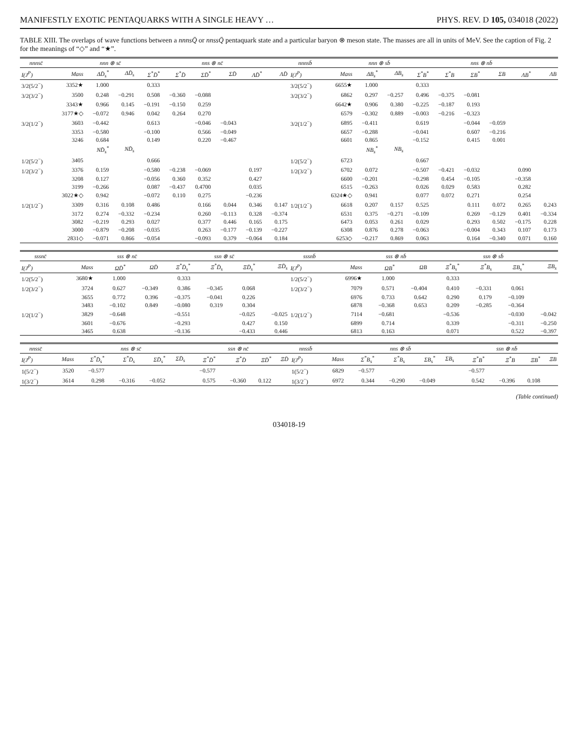MANIFESTLY EXOTIC PENTAQUARKS WITH A SINGLE HEAVY … PHYS. REV. D 105, 034018 (2022)
TABLE XIII. The overlaps of wave functions between a nnnsQ̄ or nnssQ̄ pentaquark state and a particular baryon ⊗ meson state. The masses are all in units of MeV. See the caption of Fig. 2 for the meanings of “◇” and “★”.
| nnnsc̄ | | nnn ⊗ sc̄ | | nns ⊗ nc̄ | | | | | | nnnsb̄ | | nnn ⊗ sb̄ | | nns ⊗ nb̄ | | | | | |
| --- | --- | --- | --- | --- | --- | --- | --- | --- | --- | --- | --- | --- | --- | --- | --- | --- | --- | --- | --- |
| I(J<sup>P</sup>) | Mass | ΔD̄<sub>s</sub><sup>*</sup> | ΔD̄<sub>s</sub> | Σ<sup>*</sup>D̄<sup>*</sup> | Σ<sup>*</sup>D̄ | ΣD̄<sup>*</sup> | ΣD̄ | ΛD̄<sup>*</sup> | ΛD̄ | I(J<sup>P</sup>) | Mass | ΔB<sub>s</sub><sup>*</sup> | ΔB<sub>s</sub> | Σ<sup>*</sup>B<sup>*</sup> | Σ<sup>*</sup>B | ΣB<sup>*</sup> | ΣB | ΛB<sup>*</sup> | ΛB |
| 3/2(5/2<sup>−</sup>) | 3352★ | 1.000 | | 0.333 | | | | | | 3/2(5/2<sup>−</sup>) | 6655★ | 1.000 | | 0.333 | | | | | |
| 3/2(3/2<sup>−</sup>) | 3500 | 0.248 | −0.291 | 0.508 | −0.360 | −0.088 | | | | 3/2(3/2<sup>−</sup>) | 6862 | 0.297 | −0.257 | 0.496 | −0.375 | −0.081 | | | |
| | 3343★ | 0.966 | 0.145 | −0.191 | −0.150 | 0.259 | | | | | 6642★ | 0.906 | 0.380 | −0.225 | −0.187 | 0.193 | | | |
| | 3177★◇ | −0.072 | 0.946 | 0.042 | 0.264 | 0.270 | | | | | 6579 | −0.302 | 0.889 | −0.003 | −0.216 | −0.323 | | | |
| 3/2(1/2<sup>−</sup>) | 3603 | −0.442 | | 0.613 | | −0.046 | −0.043 | | | 3/2(1/2<sup>−</sup>) | 6895 | −0.411 | | 0.619 | | −0.044 | −0.059 | | |
| | 3353 | −0.580 | | −0.100 | | 0.566 | −0.049 | | | | 6657 | −0.288 | | −0.041 | | 0.607 | −0.216 | | |
| | 3246 | 0.684 | | 0.149 | | 0.220 | −0.467 | | | | 6601 | 0.865 | | −0.152 | | 0.415 | 0.001 | | |
| | | ND̄<sub>s</sub><sup>*</sup> | ND̄<sub>s</sub> | | | | | | | | | NB<sub>s</sub><sup>*</sup> | NB<sub>s</sub> | | | | | | |
| 1/2(5/2<sup>−</sup>) | 3405 | | | 0.666 | | | | | | 1/2(5/2<sup>−</sup>) | 6723 | | | 0.667 | | | | | |
| 1/2(3/2<sup>−</sup>) | 3376 | 0.159 | | −0.580 | −0.238 | −0.069 | | 0.197 | | 1/2(3/2<sup>−</sup>) | 6702 | 0.072 | | −0.507 | −0.421 | −0.032 | | 0.090 | |
| | 3208 | 0.127 | | −0.056 | 0.360 | 0.352 | | 0.427 | | | 6600 | −0.201 | | −0.298 | 0.454 | −0.105 | | −0.358 | |
| | 3199 | −0.266 | | 0.087 | −0.437 | 0.4700 | | 0.035 | | | 6515 | −0.263 | | 0.026 | 0.029 | 0.583 | | 0.282 | |
| | 3022★◇ | 0.942 | | −0.072 | 0.110 | 0.275 | | −0.236 | | | 6324★◇ | 0.941 | | 0.077 | 0.072 | 0.271 | | 0.254 | |
| 1/2(1/2<sup>−</sup>) | 3309 | 0.316 | 0.108 | 0.486 | | 0.166 | 0.044 | 0.346 | 0.147 | 1/2(1/2<sup>−</sup>) | 6618 | 0.207 | 0.157 | 0.525 | | 0.111 | 0.072 | 0.265 | 0.243 |
| | 3172 | 0.274 | −0.332 | −0.234 | | 0.260 | −0.113 | 0.328 | −0.374 | | 6531 | 0.375 | −0.271 | −0.109 | | 0.269 | −0.129 | 0.401 | −0.334 |
| | 3082 | −0.219 | 0.293 | 0.027 | | 0.377 | 0.446 | 0.165 | 0.175 | | 6473 | 0.053 | 0.261 | 0.029 | | 0.293 | 0.502 | −0.175 | 0.228 |
| | 3000 | −0.879 | −0.208 | −0.035 | | 0.263 | −0.177 | −0.139 | −0.227 | | 6308 | 0.876 | 0.278 | −0.063 | | −0.004 | 0.343 | 0.107 | 0.173 |
| | 2831◇ | −0.071 | 0.866 | −0.054 | | −0.093 | 0.379 | −0.064 | 0.184 | | 6253◇ | −0.217 | 0.869 | 0.063 | | 0.164 | −0.340 | 0.071 | 0.160 |
| sssnc̄ | | sss ⊗ nc̄ | | ssn ⊗ sc̄ | | | | sssnb̄ | | sss ⊗ nb̄ | | ssn ⊗ sb̄ | | | |
| --- | --- | --- | --- | --- | --- | --- | --- | --- | --- | --- | --- | --- | --- | --- | --- |
| I(J<sup>P</sup>) | Mass | ΩD̄<sup>*</sup> | ΩD̄ | Ξ<sup>*</sup>D̄<sub>s</sub><sup>*</sup> | Ξ<sup>*</sup>D̄<sub>s</sub> | ΞD̄<sub>s</sub><sup>*</sup> | ΞD̄<sub>s</sub> | I(J<sup>P</sup>) | Mass | ΩB<sup>*</sup> | ΩB | Ξ<sup>*</sup>B<sub>s</sub><sup>*</sup> | Ξ<sup>*</sup>B<sub>s</sub> | ΞB<sub>s</sub><sup>*</sup> | ΞB<sub>s</sub> |
| 1/2(5/2<sup>−</sup>) | 3680★ | 1.000 | | 0.333 | | | | 1/2(5/2<sup>−</sup>) | 6996★ | 1.000 | | 0.333 | | | |
| 1/2(3/2<sup>−</sup>) | 3724 | 0.627 | −0.349 | 0.386 | −0.345 | 0.068 | | 1/2(3/2<sup>−</sup>) | 7079 | 0.571 | −0.404 | 0.410 | −0.331 | 0.061 | |
| | 3655 | 0.772 | 0.396 | −0.375 | −0.041 | 0.226 | | | 6976 | 0.733 | 0.642 | 0.290 | 0.179 | −0.109 | |
| | 3483 | −0.102 | 0.849 | −0.080 | 0.319 | 0.304 | | | 6878 | −0.368 | 0.653 | 0.209 | −0.285 | −0.364 | |
| 1/2(1/2<sup>−</sup>) | 3829 | −0.648 | | −0.551 | | −0.025 | −0.025 | 1/2(1/2<sup>−</sup>) | 7114 | −0.681 | | −0.536 | | −0.030 | −0.042 |
| | 3601 | −0.676 | | −0.293 | | 0.427 | 0.150 | | 6899 | 0.714 | | 0.339 | | −0.311 | −0.250 |
| | 3465 | 0.638 | | −0.136 | | −0.433 | 0.446 | | 6813 | 0.163 | | 0.071 | | 0.522 | −0.397 |
| nnssc̄ | | nns ⊗ sc̄ | | | | ssn ⊗ nc̄ | | | | nnssb̄ | | nns ⊗ sb̄ | | | | ssn ⊗ nb̄ | | | |
| --- | --- | --- | --- | --- | --- | --- | --- | --- | --- | --- | --- | --- | --- | --- | --- | --- | --- | --- | --- |
| I(J<sup>P</sup>) | Mass | Σ<sup>*</sup>D̄<sub>s</sub><sup>*</sup> | Σ<sup>*</sup>D̄<sub>s</sub> | ΣD̄<sub>s</sub><sup>*</sup> | ΣD̄<sub>s</sub> | Ξ<sup>*</sup>D̄<sup>*</sup> | Ξ<sup>*</sup>D̄ | ΞD̄<sup>*</sup> | ΞD̄ | I(J<sup>P</sup>) | Mass | Σ<sup>*</sup>B<sub>s</sub><sup>*</sup> | Σ<sup>*</sup>B<sub>s</sub> | ΣB<sub>s</sub><sup>*</sup> | ΣB<sub>s</sub> | Ξ<sup>*</sup>B<sup>*</sup> | Ξ<sup>*</sup>B | ΞB<sup>*</sup> | ΞB |
| 1(5/2<sup>−</sup>) | 3520 | −0.577 | | | | −0.577 | | | | 1(5/2<sup>−</sup>) | 6829 | −0.577 | | | | −0.577 | | | |
| 1(3/2<sup>−</sup>) | 3614 | 0.298 | −0.316 | −0.052 | | 0.575 | −0.360 | 0.122 | | 1(3/2<sup>−</sup>) | 6972 | 0.344 | −0.290 | −0.049 | | 0.542 | −0.396 | 0.108 | |
(Table continued)
034018-19